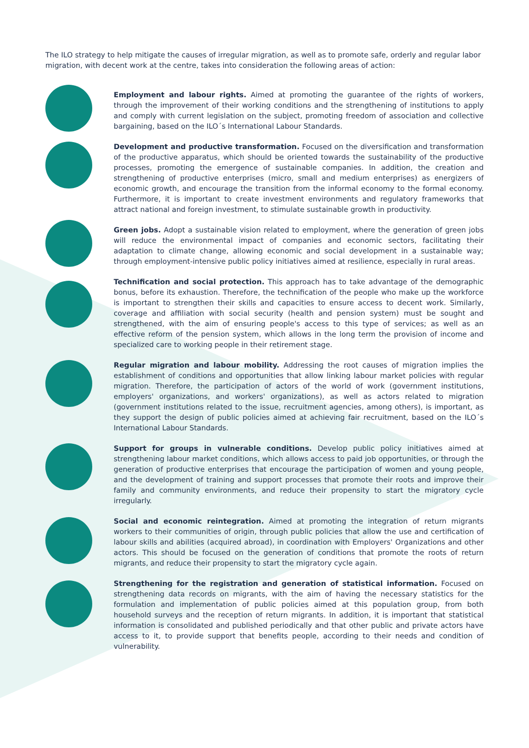The ILO strategy to help mitigate the causes of irregular migration, as well as to promote safe, orderly and regular labor migration, with decent work at the centre, takes into consideration the following areas of action:
Employment and labour rights. Aimed at promoting the guarantee of the rights of workers, through the improvement of their working conditions and the strengthening of institutions to apply and comply with current legislation on the subject, promoting freedom of association and collective bargaining, based on the ILO´s International Labour Standards.
Development and productive transformation. Focused on the diversification and transformation of the productive apparatus, which should be oriented towards the sustainability of the productive processes, promoting the emergence of sustainable companies. In addition, the creation and strengthening of productive enterprises (micro, small and medium enterprises) as energizers of economic growth, and encourage the transition from the informal economy to the formal economy. Furthermore, it is important to create investment environments and regulatory frameworks that attract national and foreign investment, to stimulate sustainable growth in productivity.
Green jobs. Adopt a sustainable vision related to employment, where the generation of green jobs will reduce the environmental impact of companies and economic sectors, facilitating their adaptation to climate change, allowing economic and social development in a sustainable way; through employment-intensive public policy initiatives aimed at resilience, especially in rural areas.
Technification and social protection. This approach has to take advantage of the demographic bonus, before its exhaustion. Therefore, the technification of the people who make up the workforce is important to strengthen their skills and capacities to ensure access to decent work. Similarly, coverage and affiliation with social security (health and pension system) must be sought and strengthened, with the aim of ensuring people's access to this type of services; as well as an effective reform of the pension system, which allows in the long term the provision of income and specialized care to working people in their retirement stage.
Regular migration and labour mobility. Addressing the root causes of migration implies the establishment of conditions and opportunities that allow linking labour market policies with regular migration. Therefore, the participation of actors of the world of work (government institutions, employers' organizations, and workers' organizations), as well as actors related to migration (government institutions related to the issue, recruitment agencies, among others), is important, as they support the design of public policies aimed at achieving fair recruitment, based on the ILO´s International Labour Standards.
Support for groups in vulnerable conditions. Develop public policy initiatives aimed at strengthening labour market conditions, which allows access to paid job opportunities, or through the generation of productive enterprises that encourage the participation of women and young people, and the development of training and support processes that promote their roots and improve their family and community environments, and reduce their propensity to start the migratory cycle irregularly.
Social and economic reintegration. Aimed at promoting the integration of return migrants workers to their communities of origin, through public policies that allow the use and certification of labour skills and abilities (acquired abroad), in coordination with Employers' Organizations and other actors. This should be focused on the generation of conditions that promote the roots of return migrants, and reduce their propensity to start the migratory cycle again.
Strengthening for the registration and generation of statistical information. Focused on strengthening data records on migrants, with the aim of having the necessary statistics for the formulation and implementation of public policies aimed at this population group, from both household surveys and the reception of return migrants. In addition, it is important that statistical information is consolidated and published periodically and that other public and private actors have access to it, to provide support that benefits people, according to their needs and condition of vulnerability.